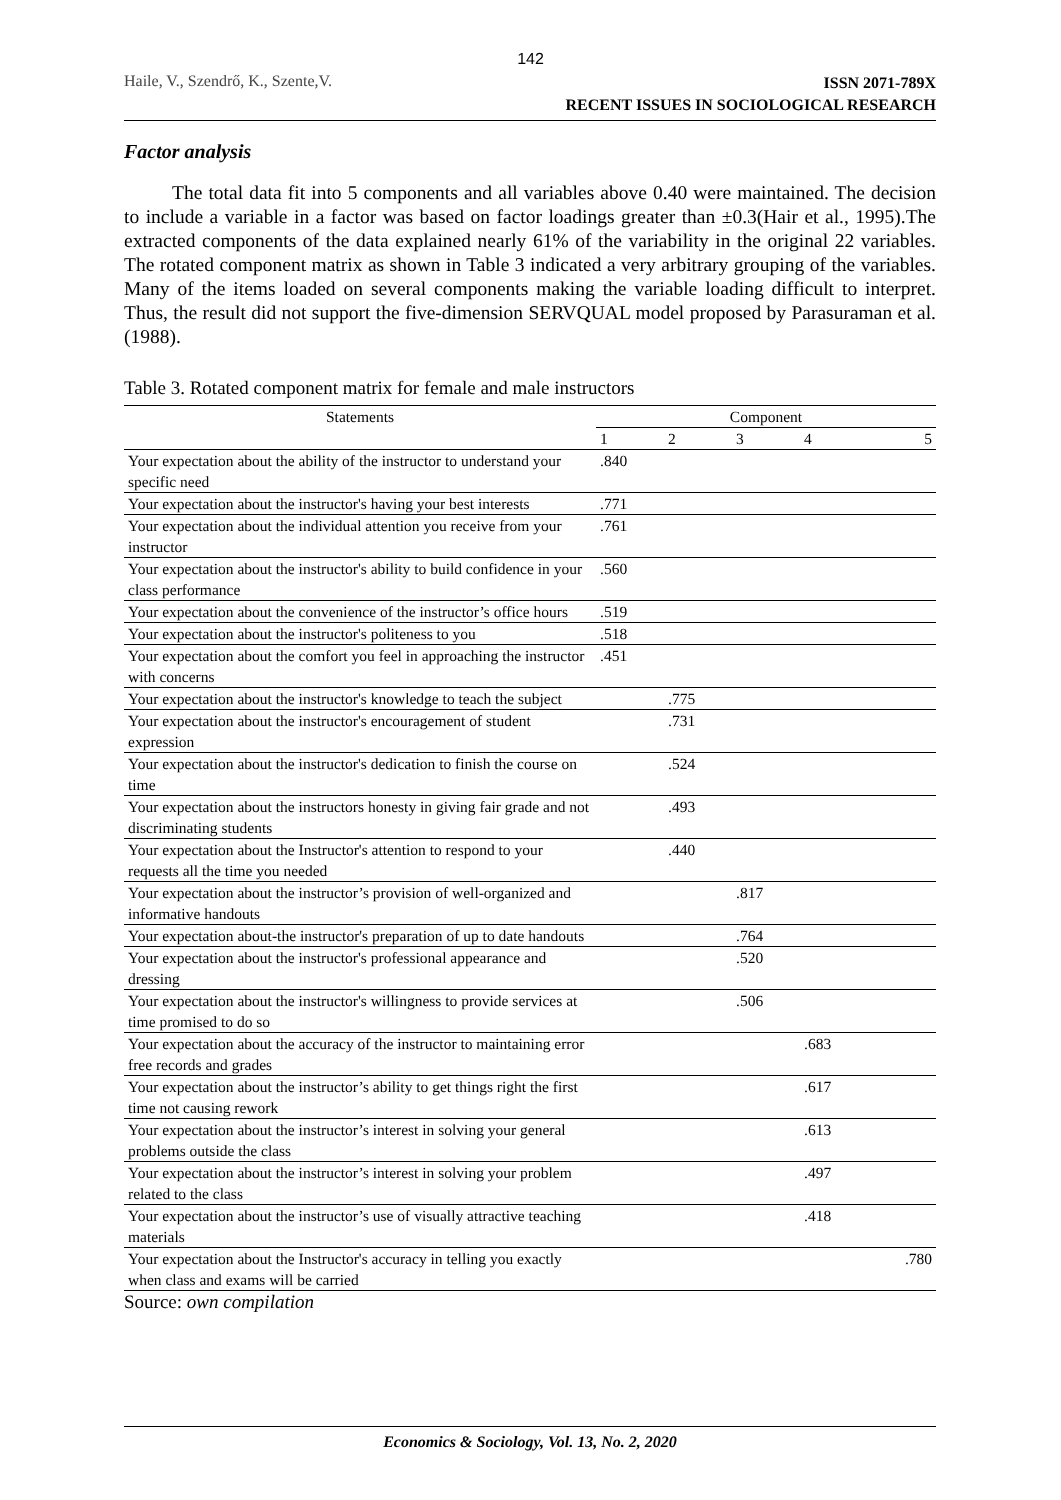142
Haile, V., Szendrő, K., Szente,V.
ISSN 2071-789X
RECENT ISSUES IN SOCIOLOGICAL RESEARCH
Factor analysis
The total data fit into 5 components and all variables above 0.40 were maintained. The decision to include a variable in a factor was based on factor loadings greater than ±0.3(Hair et al., 1995).The extracted components of the data explained nearly 61% of the variability in the original 22 variables. The rotated component matrix as shown in Table 3 indicated a very arbitrary grouping of the variables. Many of the items loaded on several components making the variable loading difficult to interpret. Thus, the result did not support the five-dimension SERVQUAL model proposed by Parasuraman et al. (1988).
Table 3. Rotated component matrix for female and male instructors
| Statements | Component | | | | |
| --- | --- | --- | --- | --- | --- |
| | 1 | 2 | 3 | 4 | 5 |
| Your expectation about the ability of the instructor to understand your specific need | .840 | | | | |
| Your expectation about the instructor's having your best interests | .771 | | | | |
| Your expectation about the individual attention you receive from your instructor | .761 | | | | |
| Your expectation about the instructor's ability to build confidence in your class performance | .560 | | | | |
| Your expectation about the convenience of the instructor’s office hours | .519 | | | | |
| Your expectation about the instructor's politeness to you | .518 | | | | |
| Your expectation about the comfort you feel in approaching the instructor with concerns | .451 | | | | |
| Your expectation about the instructor's knowledge to teach the subject | | .775 | | | |
| Your expectation about the instructor's encouragement of student expression | | .731 | | | |
| Your expectation about the instructor's dedication to finish the course on time | | .524 | | | |
| Your expectation about the instructors honesty in giving fair grade and not discriminating students | | .493 | | | |
| Your expectation about the Instructor's attention to respond to your requests all the time you needed | | .440 | | | |
| Your expectation about the instructor’s provision of well-organized and informative handouts | | | .817 | | |
| Your expectation about-the instructor's preparation of up to date handouts | | | .764 | | |
| Your expectation about the instructor's professional appearance and dressing | | | .520 | | |
| Your expectation about the instructor's willingness to provide services at time promised to do so | | | .506 | | |
| Your expectation about the accuracy of the instructor to maintaining error free records and grades | | | | .683 | |
| Your expectation about the instructor’s ability to get things right the first time not causing rework | | | | .617 | |
| Your expectation about the instructor’s interest in solving your general problems outside the class | | | | .613 | |
| Your expectation about the instructor’s interest in solving your problem related to the class | | | | .497 | |
| Your expectation about the instructor’s use of visually attractive teaching materials | | | | .418 | |
| Your expectation about the Instructor's accuracy in telling you exactly when class and exams will be carried | | | | | .780 |
Source: own compilation
Economics & Sociology, Vol. 13, No. 2, 2020